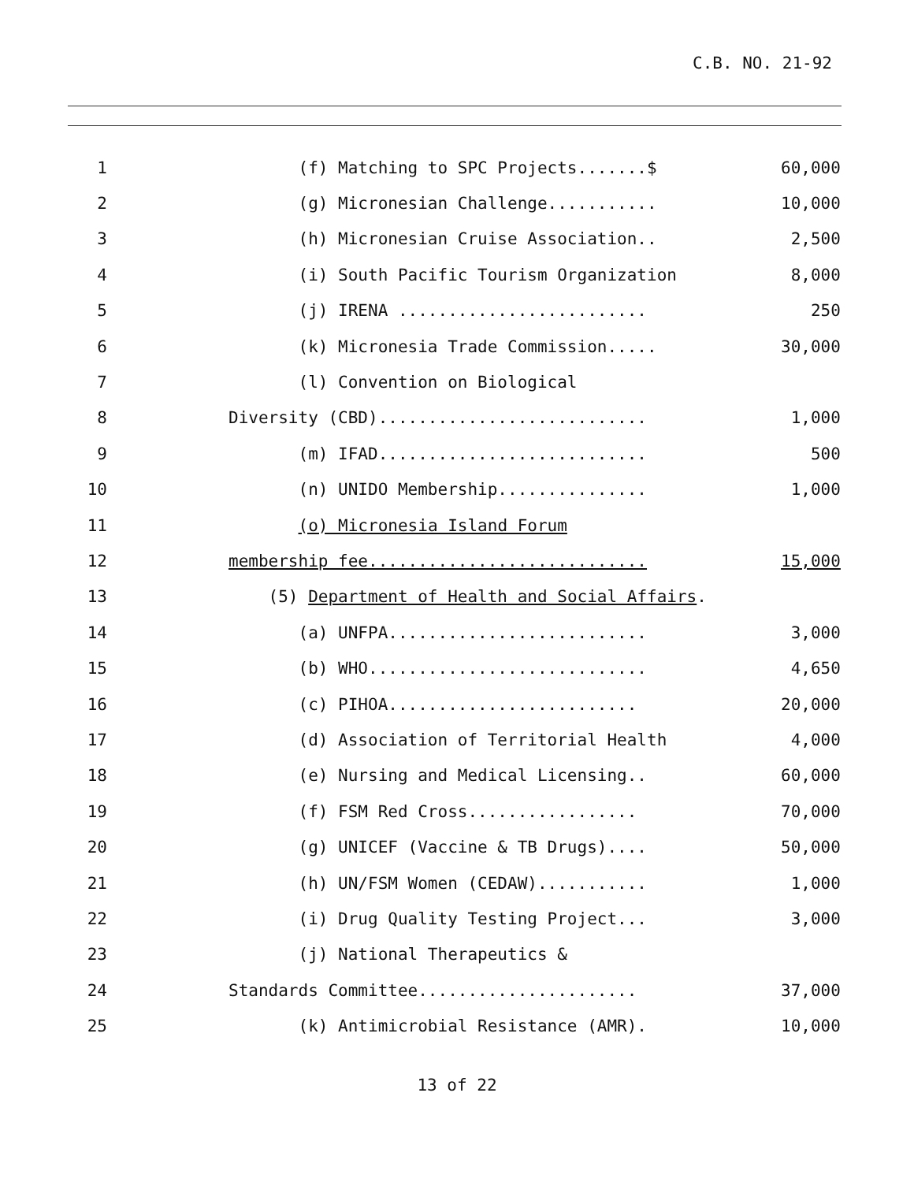C.B. NO. 21-92
| 1 | (f) Matching to SPC Projects.......$ | 60,000 |
| 2 | (g) Micronesian Challenge........... | 10,000 |
| 3 | (h) Micronesian Cruise Association.. | 2,500 |
| 4 | (i) South Pacific Tourism Organization | 8,000 |
| 5 | (j) IRENA ......................... | 250 |
| 6 | (k) Micronesia Trade Commission..... | 30,000 |
| 7 | (l) Convention on Biological | |
| 8 | Diversity (CBD)........................... | 1,000 |
| 9 | (m) IFAD........................... | 500 |
| 10 | (n) UNIDO Membership............... | 1,000 |
| 11 | (o) Micronesia Island Forum | |
| 12 | membership fee............................ | 15,000 |
| 13 | (5) Department of Health and Social Affairs . | |
| 14 | (a) UNFPA.......................... | 3,000 |
| 15 | (b) WHO............................ | 4,650 |
| 16 | (c) PIHOA......................... | 20,000 |
| 17 | (d) Association of Territorial Health | 4,000 |
| 18 | (e) Nursing and Medical Licensing.. | 60,000 |
| 19 | (f) FSM Red Cross................. | 70,000 |
| 20 | (g) UNICEF (Vaccine & TB Drugs).... | 50,000 |
| 21 | (h) UN/FSM Women (CEDAW)........... | 1,000 |
| 22 | (i) Drug Quality Testing Project... | 3,000 |
| 23 | (j) National Therapeutics & | |
| 24 | Standards Committee...................... | 37,000 |
| 25 | (k) Antimicrobial Resistance (AMR). | 10,000 |
13 of 22